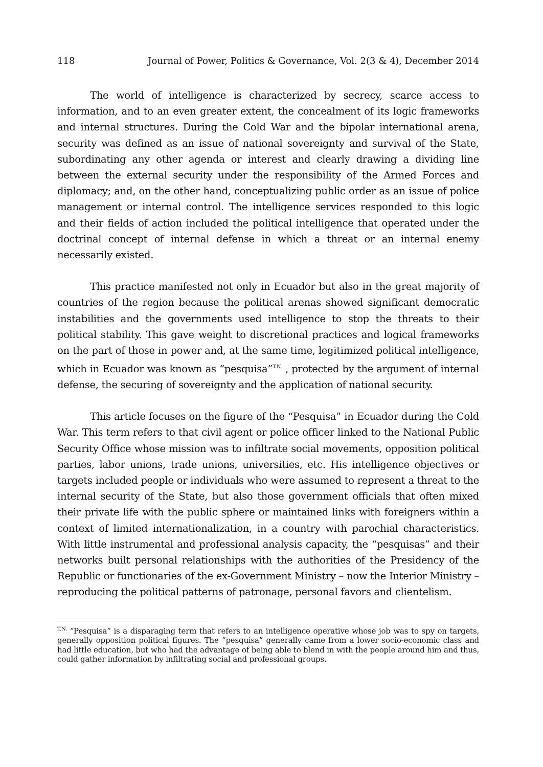118 Journal of Power, Politics & Governance, Vol. 2(3 & 4), December 2014
The world of intelligence is characterized by secrecy, scarce access to information, and to an even greater extent, the concealment of its logic frameworks and internal structures. During the Cold War and the bipolar international arena, security was defined as an issue of national sovereignty and survival of the State, subordinating any other agenda or interest and clearly drawing a dividing line between the external security under the responsibility of the Armed Forces and diplomacy; and, on the other hand, conceptualizing public order as an issue of police management or internal control. The intelligence services responded to this logic and their fields of action included the political intelligence that operated under the doctrinal concept of internal defense in which a threat or an internal enemy necessarily existed.
This practice manifested not only in Ecuador but also in the great majority of countries of the region because the political arenas showed significant democratic instabilities and the governments used intelligence to stop the threats to their political stability. This gave weight to discretional practices and logical frameworks on the part of those in power and, at the same time, legitimized political intelligence, which in Ecuador was known as “pesquisa”<sup>T.N.</sup> , protected by the argument of internal defense, the securing of sovereignty and the application of national security.
This article focuses on the figure of the “Pesquisa” in Ecuador during the Cold War. This term refers to that civil agent or police officer linked to the National Public Security Office whose mission was to infiltrate social movements, opposition political parties, labor unions, trade unions, universities, etc. His intelligence objectives or targets included people or individuals who were assumed to represent a threat to the internal security of the State, but also those government officials that often mixed their private life with the public sphere or maintained links with foreigners within a context of limited internationalization, in a country with parochial characteristics. With little instrumental and professional analysis capacity, the “pesquisas” and their networks built personal relationships with the authorities of the Presidency of the Republic or functionaries of the ex-Government Ministry – now the Interior Ministry – reproducing the political patterns of patronage, personal favors and clientelism.
<sup>T.N.</sup> “Pesquisa” is a disparaging term that refers to an intelligence operative whose job was to spy on targets, generally opposition political figures. The “pesquisa” generally came from a lower socio-economic class and had little education, but who had the advantage of being able to blend in with the people around him and thus, could gather information by infiltrating social and professional groups.